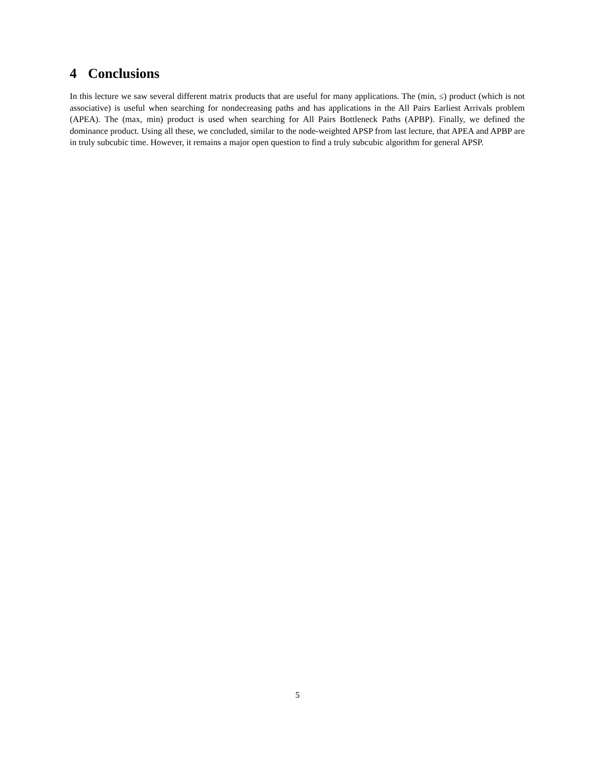4 Conclusions
In this lecture we saw several different matrix products that are useful for many applications. The (min, ≤) product (which is not associative) is useful when searching for nondecreasing paths and has applications in the All Pairs Earliest Arrivals problem (APEA). The (max, min) product is used when searching for All Pairs Bottleneck Paths (APBP). Finally, we defined the dominance product. Using all these, we concluded, similar to the node-weighted APSP from last lecture, that APEA and APBP are in truly subcubic time. However, it remains a major open question to find a truly subcubic algorithm for general APSP.
5